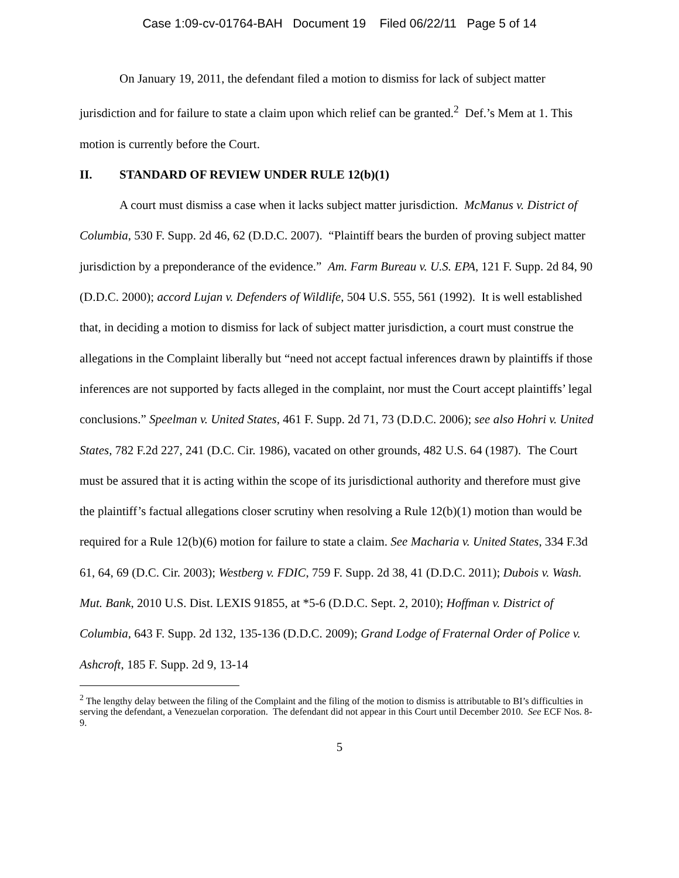Case 1:09-cv-01764-BAH Document 19 Filed 06/22/11 Page 5 of 14
On January 19, 2011, the defendant filed a motion to dismiss for lack of subject matter jurisdiction and for failure to state a claim upon which relief can be granted.<sup>2</sup> Def.’s Mem at 1. This motion is currently before the Court.
II. STANDARD OF REVIEW UNDER RULE 12(b)(1)
A court must dismiss a case when it lacks subject matter jurisdiction. McManus v. District of Columbia, 530 F. Supp. 2d 46, 62 (D.D.C. 2007). “Plaintiff bears the burden of proving subject matter jurisdiction by a preponderance of the evidence.” Am. Farm Bureau v. U.S. EPA, 121 F. Supp. 2d 84, 90 (D.D.C. 2000); accord Lujan v. Defenders of Wildlife, 504 U.S. 555, 561 (1992). It is well established that, in deciding a motion to dismiss for lack of subject matter jurisdiction, a court must construe the allegations in the Complaint liberally but “need not accept factual inferences drawn by plaintiffs if those inferences are not supported by facts alleged in the complaint, nor must the Court accept plaintiffs’ legal conclusions.” Speelman v. United States, 461 F. Supp. 2d 71, 73 (D.D.C. 2006); see also Hohri v. United States, 782 F.2d 227, 241 (D.C. Cir. 1986), vacated on other grounds, 482 U.S. 64 (1987). The Court must be assured that it is acting within the scope of its jurisdictional authority and therefore must give the plaintiff’s factual allegations closer scrutiny when resolving a Rule 12(b)(1) motion than would be required for a Rule 12(b)(6) motion for failure to state a claim. See Macharia v. United States, 334 F.3d 61, 64, 69 (D.C. Cir. 2003); Westberg v. FDIC, 759 F. Supp. 2d 38, 41 (D.D.C. 2011); Dubois v. Wash. Mut. Bank, 2010 U.S. Dist. LEXIS 91855, at *5-6 (D.D.C. Sept. 2, 2010); Hoffman v. District of Columbia, 643 F. Supp. 2d 132, 135-136 (D.D.C. 2009); Grand Lodge of Fraternal Order of Police v. Ashcroft, 185 F. Supp. 2d 9, 13-14
<sup>2</sup> The lengthy delay between the filing of the Complaint and the filing of the motion to dismiss is attributable to BI’s difficulties in serving the defendant, a Venezuelan corporation. The defendant did not appear in this Court until December 2010. See ECF Nos. 8-9.
5